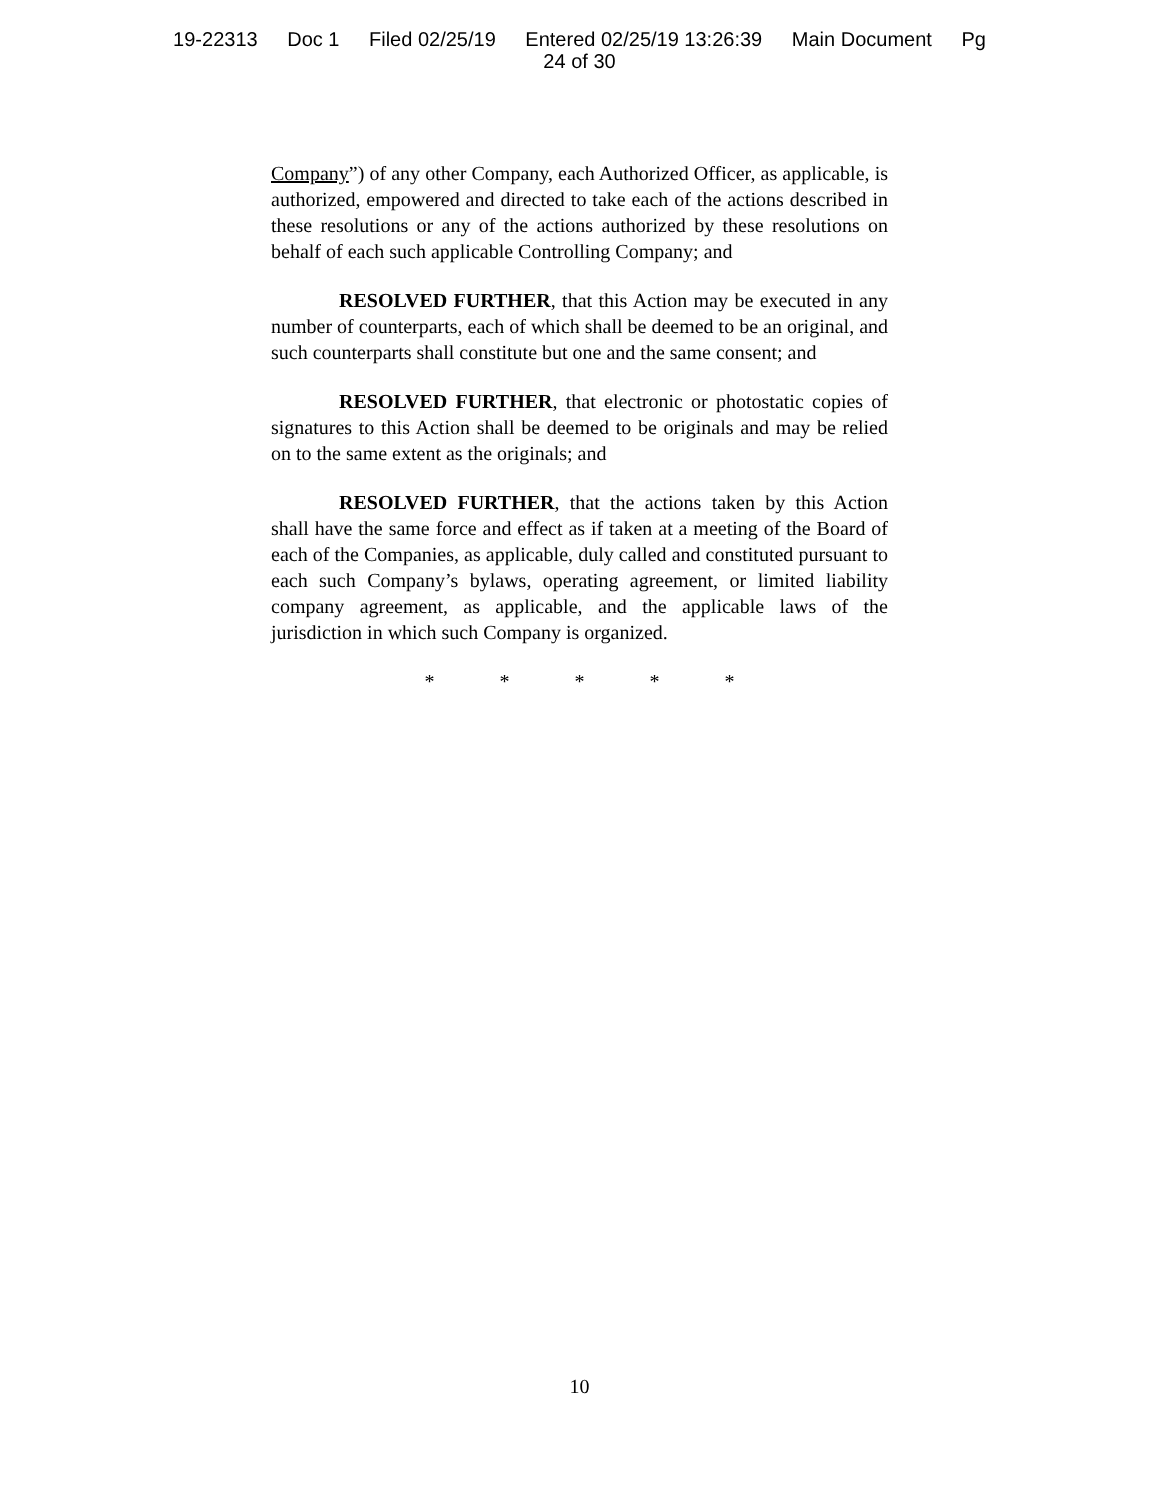19-22313 Doc 1 Filed 02/25/19 Entered 02/25/19 13:26:39 Main Document Pg
24 of 30
Company”) of any other Company, each Authorized Officer, as applicable, is authorized, empowered and directed to take each of the actions described in these resolutions or any of the actions authorized by these resolutions on behalf of each such applicable Controlling Company; and
RESOLVED FURTHER, that this Action may be executed in any number of counterparts, each of which shall be deemed to be an original, and such counterparts shall constitute but one and the same consent; and
RESOLVED FURTHER, that electronic or photostatic copies of signatures to this Action shall be deemed to be originals and may be relied on to the same extent as the originals; and
RESOLVED FURTHER, that the actions taken by this Action shall have the same force and effect as if taken at a meeting of the Board of each of the Companies, as applicable, duly called and constituted pursuant to each such Company’s bylaws, operating agreement, or limited liability company agreement, as applicable, and the applicable laws of the jurisdiction in which such Company is organized.
* * * * *
10